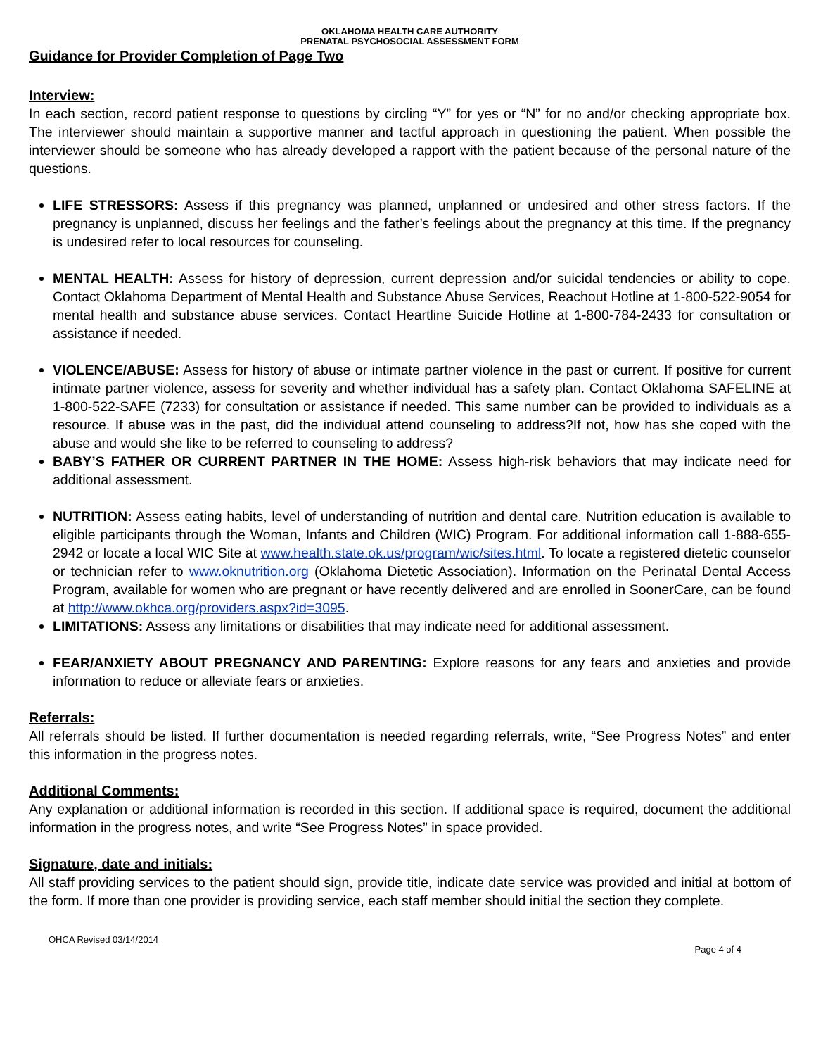OKLAHOMA HEALTH CARE AUTHORITY
PRENATAL PSYCHOSOCIAL ASSESSMENT FORM
Guidance for Provider Completion of Page Two
Interview:
In each section, record patient response to questions by circling “Y” for yes or “N” for no and/or checking appropriate box. The interviewer should maintain a supportive manner and tactful approach in questioning the patient. When possible the interviewer should be someone who has already developed a rapport with the patient because of the personal nature of the questions.
LIFE STRESSORS: Assess if this pregnancy was planned, unplanned or undesired and other stress factors. If the pregnancy is unplanned, discuss her feelings and the father’s feelings about the pregnancy at this time. If the pregnancy is undesired refer to local resources for counseling.
MENTAL HEALTH: Assess for history of depression, current depression and/or suicidal tendencies or ability to cope. Contact Oklahoma Department of Mental Health and Substance Abuse Services, Reachout Hotline at 1-800-522-9054 for mental health and substance abuse services. Contact Heartline Suicide Hotline at 1-800-784-2433 for consultation or assistance if needed.
VIOLENCE/ABUSE: Assess for history of abuse or intimate partner violence in the past or current. If positive for current intimate partner violence, assess for severity and whether individual has a safety plan. Contact Oklahoma SAFELINE at 1-800-522-SAFE (7233) for consultation or assistance if needed. This same number can be provided to individuals as a resource. If abuse was in the past, did the individual attend counseling to address?If not, how has she coped with the abuse and would she like to be referred to counseling to address?
BABY’S FATHER OR CURRENT PARTNER IN THE HOME: Assess high-risk behaviors that may indicate need for additional assessment.
NUTRITION: Assess eating habits, level of understanding of nutrition and dental care. Nutrition education is available to eligible participants through the Woman, Infants and Children (WIC) Program. For additional information call 1-888-655-2942 or locate a local WIC Site at www.health.state.ok.us/program/wic/sites.html. To locate a registered dietetic counselor or technician refer to www.oknutrition.org (Oklahoma Dietetic Association). Information on the Perinatal Dental Access Program, available for women who are pregnant or have recently delivered and are enrolled in SoonerCare, can be found at http://www.okhca.org/providers.aspx?id=3095.
LIMITATIONS: Assess any limitations or disabilities that may indicate need for additional assessment.
FEAR/ANXIETY ABOUT PREGNANCY AND PARENTING: Explore reasons for any fears and anxieties and provide information to reduce or alleviate fears or anxieties.
Referrals:
All referrals should be listed. If further documentation is needed regarding referrals, write, “See Progress Notes” and enter this information in the progress notes.
Additional Comments:
Any explanation or additional information is recorded in this section. If additional space is required, document the additional information in the progress notes, and write “See Progress Notes” in space provided.
Signature, date and initials:
All staff providing services to the patient should sign, provide title, indicate date service was provided and initial at bottom of the form. If more than one provider is providing service, each staff member should initial the section they complete.
OHCA Revised 03/14/2014 Page 4 of 4